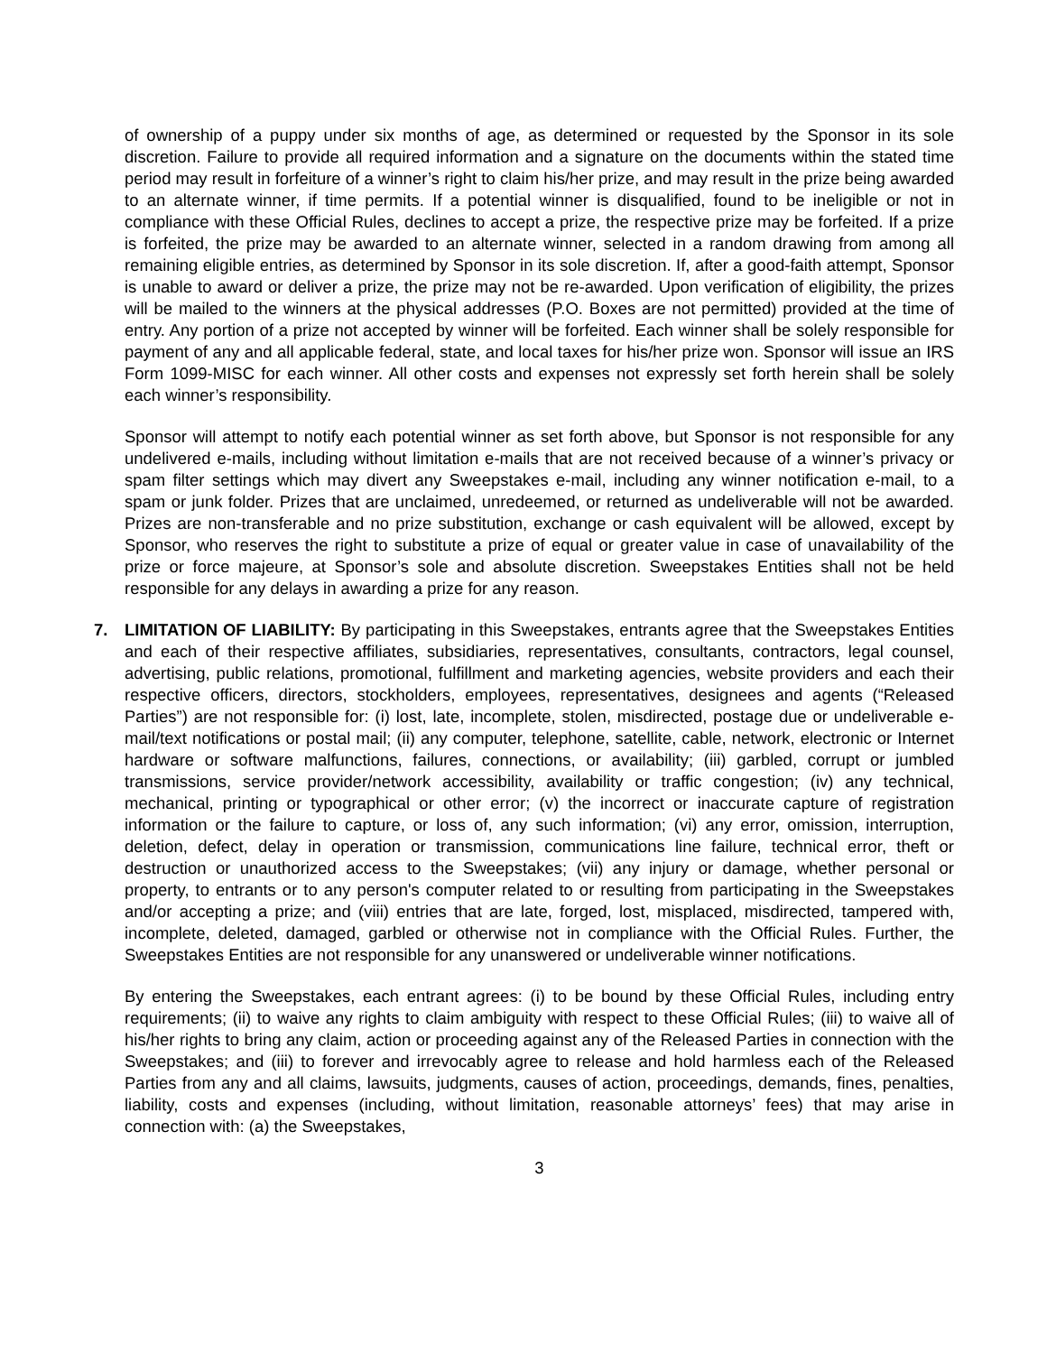of ownership of a puppy under six months of age, as determined or requested by the Sponsor in its sole discretion. Failure to provide all required information and a signature on the documents within the stated time period may result in forfeiture of a winner’s right to claim his/her prize, and may result in the prize being awarded to an alternate winner, if time permits. If a potential winner is disqualified, found to be ineligible or not in compliance with these Official Rules, declines to accept a prize, the respective prize may be forfeited. If a prize is forfeited, the prize may be awarded to an alternate winner, selected in a random drawing from among all remaining eligible entries, as determined by Sponsor in its sole discretion. If, after a good-faith attempt, Sponsor is unable to award or deliver a prize, the prize may not be re-awarded. Upon verification of eligibility, the prizes will be mailed to the winners at the physical addresses (P.O. Boxes are not permitted) provided at the time of entry. Any portion of a prize not accepted by winner will be forfeited. Each winner shall be solely responsible for payment of any and all applicable federal, state, and local taxes for his/her prize won. Sponsor will issue an IRS Form 1099-MISC for each winner. All other costs and expenses not expressly set forth herein shall be solely each winner’s responsibility.
Sponsor will attempt to notify each potential winner as set forth above, but Sponsor is not responsible for any undelivered e-mails, including without limitation e-mails that are not received because of a winner’s privacy or spam filter settings which may divert any Sweepstakes e-mail, including any winner notification e-mail, to a spam or junk folder. Prizes that are unclaimed, unredeemed, or returned as undeliverable will not be awarded. Prizes are non-transferable and no prize substitution, exchange or cash equivalent will be allowed, except by Sponsor, who reserves the right to substitute a prize of equal or greater value in case of unavailability of the prize or force majeure, at Sponsor’s sole and absolute discretion. Sweepstakes Entities shall not be held responsible for any delays in awarding a prize for any reason.
7. LIMITATION OF LIABILITY: By participating in this Sweepstakes, entrants agree that the Sweepstakes Entities and each of their respective affiliates, subsidiaries, representatives, consultants, contractors, legal counsel, advertising, public relations, promotional, fulfillment and marketing agencies, website providers and each their respective officers, directors, stockholders, employees, representatives, designees and agents (“Released Parties”) are not responsible for: (i) lost, late, incomplete, stolen, misdirected, postage due or undeliverable e-mail/text notifications or postal mail; (ii) any computer, telephone, satellite, cable, network, electronic or Internet hardware or software malfunctions, failures, connections, or availability; (iii) garbled, corrupt or jumbled transmissions, service provider/network accessibility, availability or traffic congestion; (iv) any technical, mechanical, printing or typographical or other error; (v) the incorrect or inaccurate capture of registration information or the failure to capture, or loss of, any such information; (vi) any error, omission, interruption, deletion, defect, delay in operation or transmission, communications line failure, technical error, theft or destruction or unauthorized access to the Sweepstakes; (vii) any injury or damage, whether personal or property, to entrants or to any person's computer related to or resulting from participating in the Sweepstakes and/or accepting a prize; and (viii) entries that are late, forged, lost, misplaced, misdirected, tampered with, incomplete, deleted, damaged, garbled or otherwise not in compliance with the Official Rules. Further, the Sweepstakes Entities are not responsible for any unanswered or undeliverable winner notifications.
By entering the Sweepstakes, each entrant agrees: (i) to be bound by these Official Rules, including entry requirements; (ii) to waive any rights to claim ambiguity with respect to these Official Rules; (iii) to waive all of his/her rights to bring any claim, action or proceeding against any of the Released Parties in connection with the Sweepstakes; and (iii) to forever and irrevocably agree to release and hold harmless each of the Released Parties from any and all claims, lawsuits, judgments, causes of action, proceedings, demands, fines, penalties, liability, costs and expenses (including, without limitation, reasonable attorneys’ fees) that may arise in connection with: (a) the Sweepstakes,
3